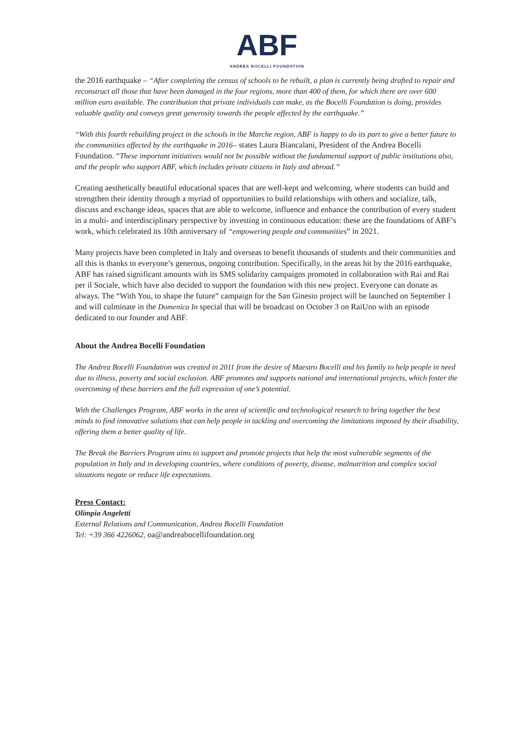ABF
ANDREA BOCELLI FOUNDATION
the 2016 earthquake – “After completing the census of schools to be rebuilt, a plan is currently being drafted to repair and reconstruct all those that have been damaged in the four regions, more than 400 of them, for which there are over 600 million euro available. The contribution that private individuals can make, as the Bocelli Foundation is doing, provides valuable quality and conveys great generosity towards the people affected by the earthquake.”
“With this fourth rebuilding project in the schools in the Marche region, ABF is happy to do its part to give a better future to the communities affected by the earthquake in 2016– states Laura Biancalani, President of the Andrea Bocelli Foundation. “These important initiatives would not be possible without the fundamental support of public institutions also, and the people who support ABF, which includes private citizens in Italy and abroad.”
Creating aesthetically beautiful educational spaces that are well-kept and welcoming, where students can build and strengthen their identity through a myriad of opportunities to build relationships with others and socialize, talk, discuss and exchange ideas, spaces that are able to welcome, influence and enhance the contribution of every student in a multi- and interdisciplinary perspective by investing in continuous education: these are the foundations of ABF’s work, which celebrated its 10th anniversary of “empowering people and communities” in 2021.
Many projects have been completed in Italy and overseas to benefit thousands of students and their communities and all this is thanks to everyone’s generous, ongoing contribution. Specifically, in the areas hit by the 2016 earthquake, ABF has raised significant amounts with its SMS solidarity campaigns promoted in collaboration with Rai and Rai per il Sociale, which have also decided to support the foundation with this new project. Everyone can donate as always. The “With You, to shape the future” campaign for the San Ginesio project will be launched on September 1 and will culminate in the Domenica In special that will be broadcast on October 3 on RaiUno with an episode dedicated to our founder and ABF.
About the Andrea Bocelli Foundation
The Andrea Bocelli Foundation was created in 2011 from the desire of Maestro Bocelli and his family to help people in need due to illness, poverty and social exclusion. ABF promotes and supports national and international projects, which foster the overcoming of these barriers and the full expression of one’s potential.
With the Challenges Program, ABF works in the area of scientific and technological research to bring together the best minds to find innovative solutions that can help people in tackling and overcoming the limitations imposed by their disability, offering them a better quality of life.
The Break the Barriers Program aims to support and promote projects that help the most vulnerable segments of the population in Italy and in developing countries, where conditions of poverty, disease, malnutrition and complex social situations negate or reduce life expectations.
Press Contact:
Olimpia Angeletti
External Relations and Communication, Andrea Bocelli Foundation
Tel: +39 366 4226062, oa@andreabocellifoundation.org